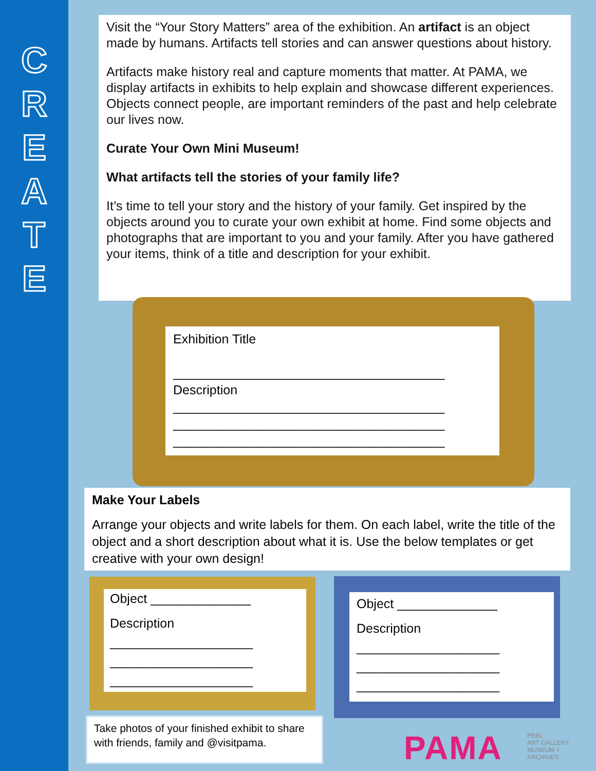C
R
E
A
T
E
Visit the “Your Story Matters” area of the exhibition. An artifact is an object made by humans. Artifacts tell stories and can answer questions about history.
Artifacts make history real and capture moments that matter. At PAMA, we display artifacts in exhibits to help explain and showcase different experiences. Objects connect people, are important reminders of the past and help celebrate our lives now.
Curate Your Own Mini Museum!
What artifacts tell the stories of your family life?
It’s time to tell your story and the history of your family. Get inspired by the objects around you to curate your own exhibit at home. Find some objects and photographs that are important to you and your family. After you have gathered your items, think of a title and description for your exhibit.
Exhibition Title
______________________________________
Description
______________________________________
______________________________________
______________________________________
Make Your Labels
Arrange your objects and write labels for them. On each label, write the title of the object and a short description about what it is. Use the below templates or get creative with your own design!
Object ______________
Description
____________________
____________________
____________________
Object ______________
Description
____________________
____________________
____________________
Take photos of your finished exhibit to share with friends, family and @visitpama.
PAMA
PEEL
ART GALLERY
MUSEUM +
ARCHIVES